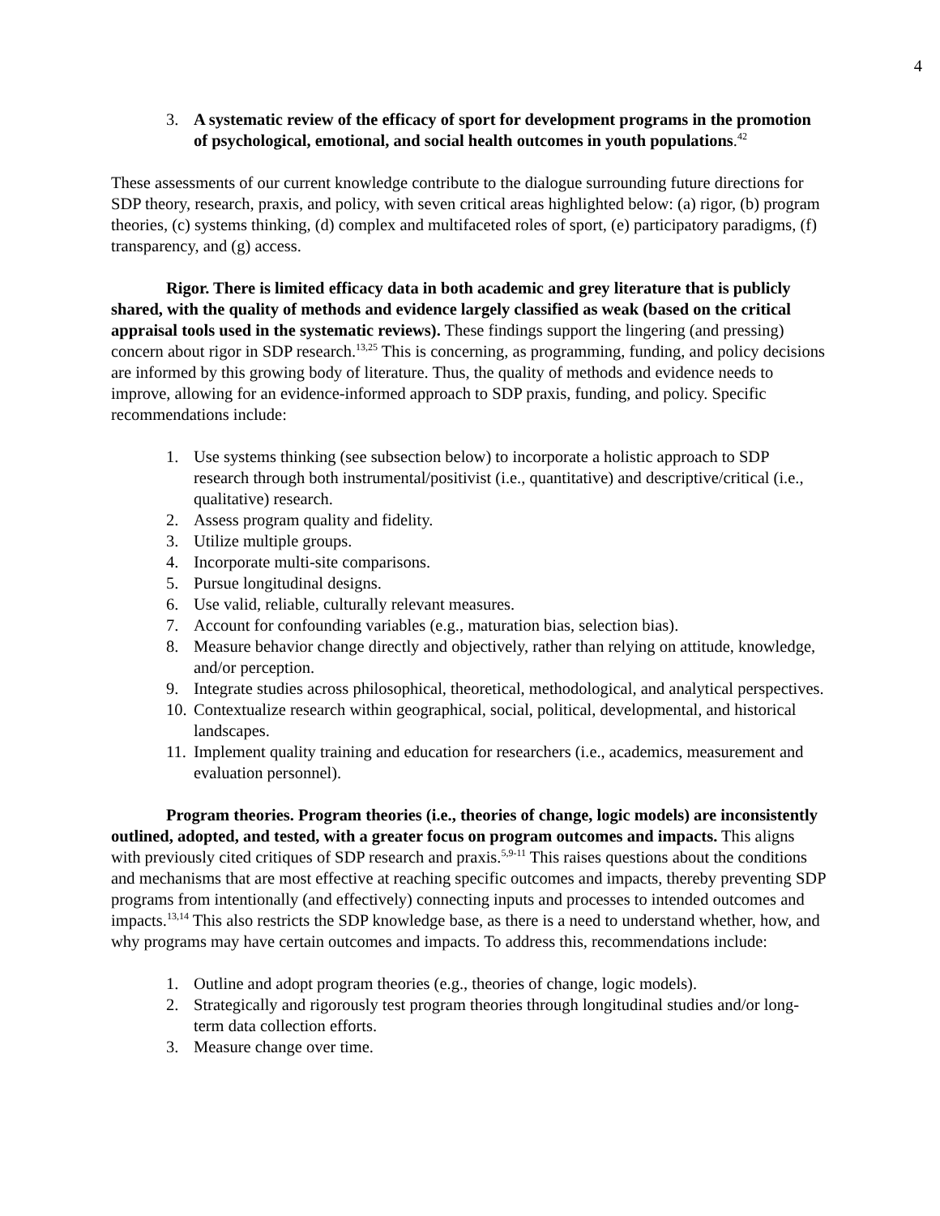4
3. A systematic review of the efficacy of sport for development programs in the promotion of psychological, emotional, and social health outcomes in youth populations.<sup>42</sup>
These assessments of our current knowledge contribute to the dialogue surrounding future directions for SDP theory, research, praxis, and policy, with seven critical areas highlighted below: (a) rigor, (b) program theories, (c) systems thinking, (d) complex and multifaceted roles of sport, (e) participatory paradigms, (f) transparency, and (g) access.
Rigor. There is limited efficacy data in both academic and grey literature that is publicly shared, with the quality of methods and evidence largely classified as weak (based on the critical appraisal tools used in the systematic reviews). These findings support the lingering (and pressing) concern about rigor in SDP research.<sup>13,25</sup> This is concerning, as programming, funding, and policy decisions are informed by this growing body of literature. Thus, the quality of methods and evidence needs to improve, allowing for an evidence-informed approach to SDP praxis, funding, and policy. Specific recommendations include:
1. Use systems thinking (see subsection below) to incorporate a holistic approach to SDP research through both instrumental/positivist (i.e., quantitative) and descriptive/critical (i.e., qualitative) research.
2. Assess program quality and fidelity.
3. Utilize multiple groups.
4. Incorporate multi-site comparisons.
5. Pursue longitudinal designs.
6. Use valid, reliable, culturally relevant measures.
7. Account for confounding variables (e.g., maturation bias, selection bias).
8. Measure behavior change directly and objectively, rather than relying on attitude, knowledge, and/or perception.
9. Integrate studies across philosophical, theoretical, methodological, and analytical perspectives.
10. Contextualize research within geographical, social, political, developmental, and historical landscapes.
11. Implement quality training and education for researchers (i.e., academics, measurement and evaluation personnel).
Program theories. Program theories (i.e., theories of change, logic models) are inconsistently outlined, adopted, and tested, with a greater focus on program outcomes and impacts. This aligns with previously cited critiques of SDP research and praxis.<sup>5,9-11</sup> This raises questions about the conditions and mechanisms that are most effective at reaching specific outcomes and impacts, thereby preventing SDP programs from intentionally (and effectively) connecting inputs and processes to intended outcomes and impacts.<sup>13,14</sup> This also restricts the SDP knowledge base, as there is a need to understand whether, how, and why programs may have certain outcomes and impacts. To address this, recommendations include:
1. Outline and adopt program theories (e.g., theories of change, logic models).
2. Strategically and rigorously test program theories through longitudinal studies and/or long-term data collection efforts.
3. Measure change over time.